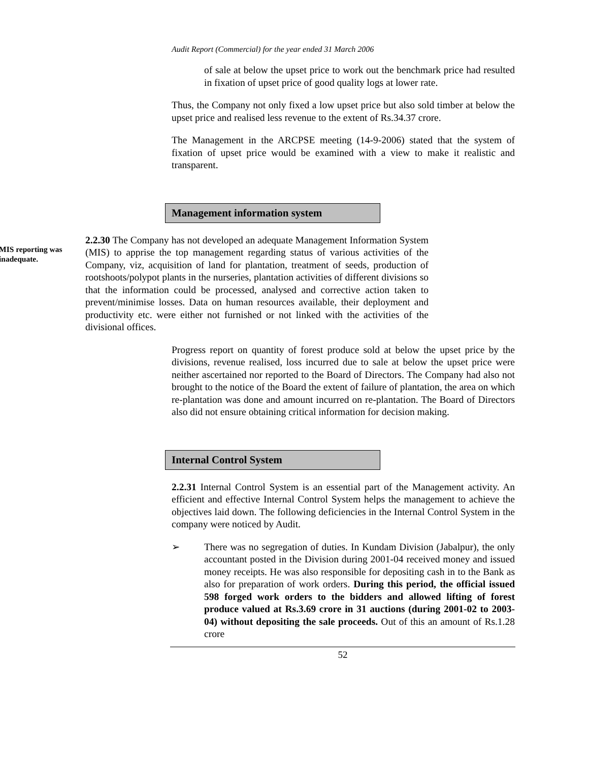Audit Report (Commercial) for the year ended 31 March 2006
of sale at below the upset price to work out the benchmark price had resulted in fixation of upset price of good quality logs at lower rate.
Thus, the Company not only fixed a low upset price but also sold timber at below the upset price and realised less revenue to the extent of Rs.34.37 crore.
The Management in the ARCPSE meeting (14-9-2006) stated that the system of fixation of upset price would be examined with a view to make it realistic and transparent.
Management information system
MIS reporting was inadequate.
2.2.30 The Company has not developed an adequate Management Information System (MIS) to apprise the top management regarding status of various activities of the Company, viz, acquisition of land for plantation, treatment of seeds, production of rootshoots/polypot plants in the nurseries, plantation activities of different divisions so that the information could be processed, analysed and corrective action taken to prevent/minimise losses. Data on human resources available, their deployment and productivity etc. were either not furnished or not linked with the activities of the divisional offices.
Progress report on quantity of forest produce sold at below the upset price by the divisions, revenue realised, loss incurred due to sale at below the upset price were neither ascertained nor reported to the Board of Directors. The Company had also not brought to the notice of the Board the extent of failure of plantation, the area on which re-plantation was done and amount incurred on re-plantation. The Board of Directors also did not ensure obtaining critical information for decision making.
Internal Control System
2.2.31 Internal Control System is an essential part of the Management activity. An efficient and effective Internal Control System helps the management to achieve the objectives laid down. The following deficiencies in the Internal Control System in the company were noticed by Audit.
➢ There was no segregation of duties. In Kundam Division (Jabalpur), the only accountant posted in the Division during 2001-04 received money and issued money receipts. He was also responsible for depositing cash in to the Bank as also for preparation of work orders. During this period, the official issued 598 forged work orders to the bidders and allowed lifting of forest produce valued at Rs.3.69 crore in 31 auctions (during 2001-02 to 2003-04) without depositing the sale proceeds. Out of this an amount of Rs.1.28 crore
52